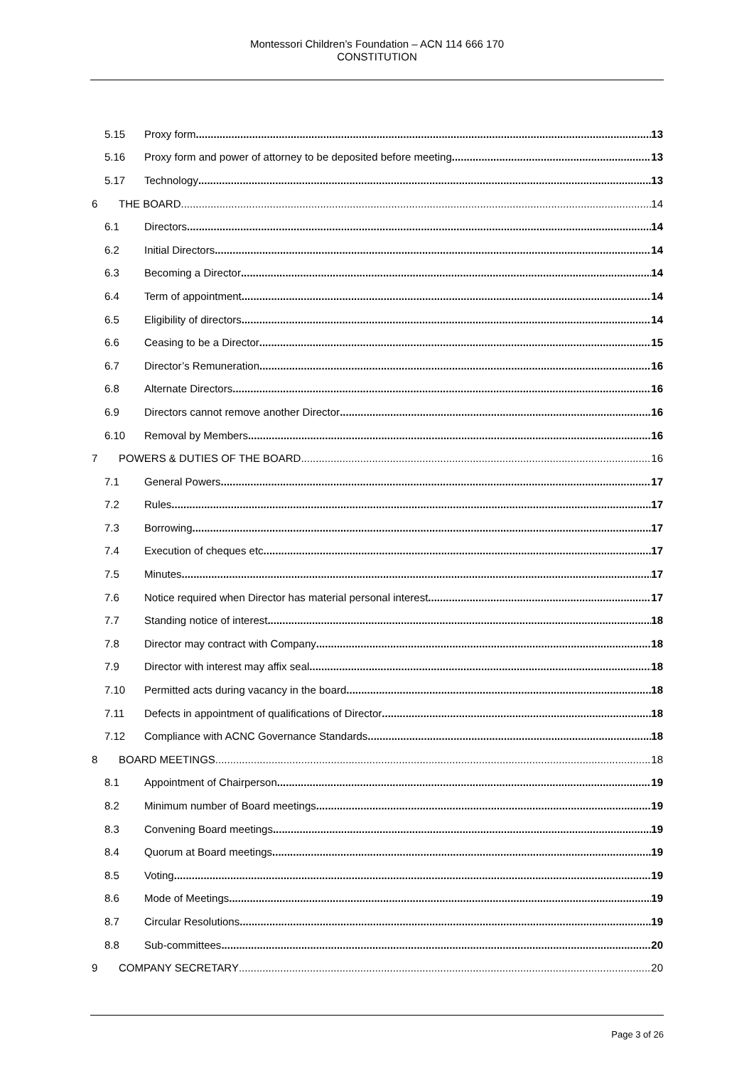Montessori Children’s Foundation – ACN 114 666 170
CONSTITUTION
5.15 Proxy form 13
5.16 Proxy form and power of attorney to be deposited before meeting 13
5.17 Technology 13
6 THE BOARD 14
6.1 Directors 14
6.2 Initial Directors 14
6.3 Becoming a Director 14
6.4 Term of appointment 14
6.5 Eligibility of directors 14
6.6 Ceasing to be a Director 15
6.7 Director’s Remuneration 16
6.8 Alternate Directors 16
6.9 Directors cannot remove another Director 16
6.10 Removal by Members 16
7 POWERS & DUTIES OF THE BOARD 16
7.1 General Powers 17
7.2 Rules 17
7.3 Borrowing 17
7.4 Execution of cheques etc 17
7.5 Minutes 17
7.6 Notice required when Director has material personal interest 17
7.7 Standing notice of interest 18
7.8 Director may contract with Company 18
7.9 Director with interest may affix seal 18
7.10 Permitted acts during vacancy in the board 18
7.11 Defects in appointment of qualifications of Director 18
7.12 Compliance with ACNC Governance Standards 18
8 BOARD MEETINGS 18
8.1 Appointment of Chairperson 19
8.2 Minimum number of Board meetings 19
8.3 Convening Board meetings 19
8.4 Quorum at Board meetings 19
8.5 Voting 19
8.6 Mode of Meetings 19
8.7 Circular Resolutions 19
8.8 Sub-committees 20
9 COMPANY SECRETARY 20
Page 3 of 26